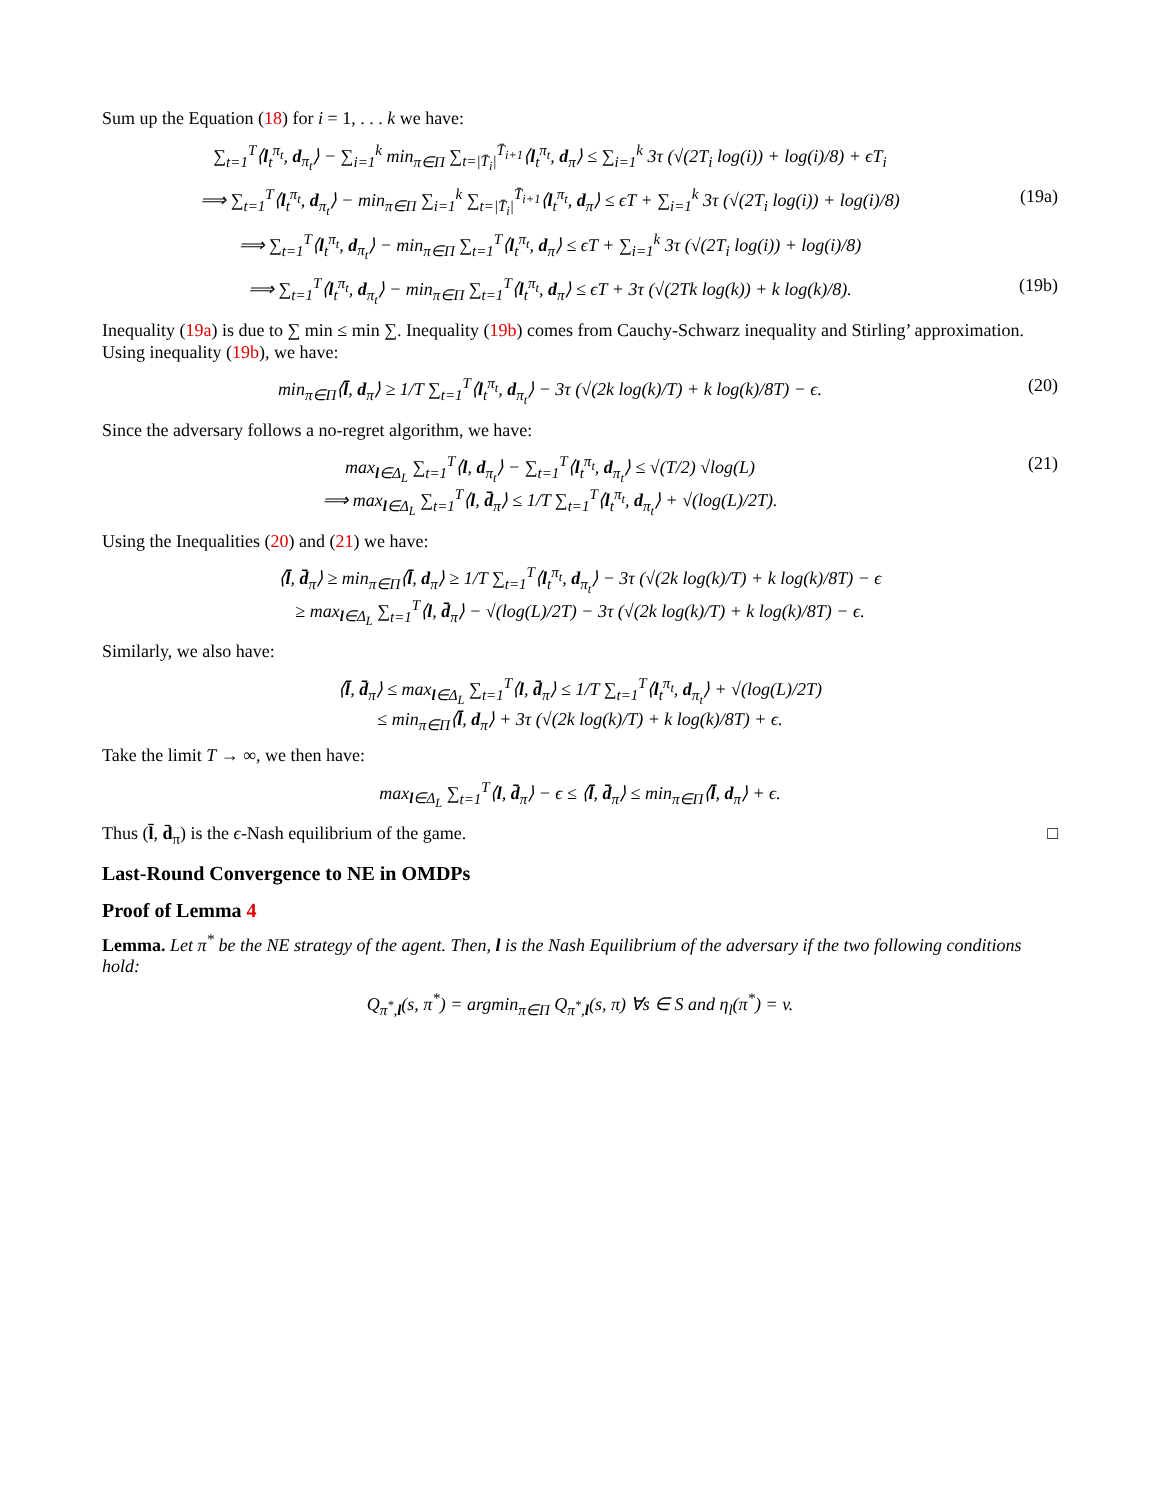Sum up the Equation (18) for i = 1, . . . k we have:
∑<sub>t=1</sub><sup>T</sup>⟨l<sub>t</sub><sup>π<sub>t</sub></sup>, d<sub>π<sub>t</sub></sub>⟩ − ∑<sub>i=1</sub><sup>k</sup> min<sub>π∈Π</sub> ∑<sub>t=|T̄<sub>i</sub>|</sub><sup>T̄<sub>i+1</sub></sup>⟨l<sub>t</sub><sup>π<sub>t</sub></sup>, d<sub>π</sub>⟩ ≤ ∑<sub>i=1</sub><sup>k</sup> 3τ (√(2T<sub>i</sub> log(i)) + log(i)/8) + ϵT<sub>i</sub>
⟹ ∑<sub>t=1</sub><sup>T</sup>⟨l<sub>t</sub><sup>π<sub>t</sub></sup>, d<sub>π<sub>t</sub></sub>⟩ − min<sub>π∈Π</sub> ∑<sub>i=1</sub><sup>k</sup> ∑<sub>t=|T̄<sub>i</sub>|</sub><sup>T̄<sub>i+1</sub></sup>⟨l<sub>t</sub><sup>π<sub>t</sub></sup>, d<sub>π</sub>⟩ ≤ ϵT + ∑<sub>i=1</sub><sup>k</sup> 3τ (√(2T<sub>i</sub> log(i)) + log(i)/8) (19a)
⟹ ∑<sub>t=1</sub><sup>T</sup>⟨l<sub>t</sub><sup>π<sub>t</sub></sup>, d<sub>π<sub>t</sub></sub>⟩ − min<sub>π∈Π</sub> ∑<sub>t=1</sub><sup>T</sup>⟨l<sub>t</sub><sup>π<sub>t</sub></sup>, d<sub>π</sub>⟩ ≤ ϵT + ∑<sub>i=1</sub><sup>k</sup> 3τ (√(2T<sub>i</sub> log(i)) + log(i)/8)
⟹ ∑<sub>t=1</sub><sup>T</sup>⟨l<sub>t</sub><sup>π<sub>t</sub></sup>, d<sub>π<sub>t</sub></sub>⟩ − min<sub>π∈Π</sub> ∑<sub>t=1</sub><sup>T</sup>⟨l<sub>t</sub><sup>π<sub>t</sub></sup>, d<sub>π</sub>⟩ ≤ ϵT + 3τ (√(2Tk log(k)) + k log(k)/8). (19b)
Inequality (19a) is due to ∑ min ≤ min ∑. Inequality (19b) comes from Cauchy-Schwarz inequality and Stirling’ approximation. Using inequality (19b), we have:
min<sub>π∈Π</sub>⟨l̄, d<sub>π</sub>⟩ ≥ 1/T ∑<sub>t=1</sub><sup>T</sup>⟨l<sub>t</sub><sup>π<sub>t</sub></sup>, d<sub>π<sub>t</sub></sub>⟩ − 3τ (√(2k log(k)/T) + k log(k)/8T) − ϵ. (20)
Since the adversary follows a no-regret algorithm, we have:
max<sub>l∈Δ<sub>L</sub></sub> ∑<sub>t=1</sub><sup>T</sup>⟨l, d<sub>π<sub>t</sub></sub>⟩ − ∑<sub>t=1</sub><sup>T</sup>⟨l<sub>t</sub><sup>π<sub>t</sub></sup>, d<sub>π<sub>t</sub></sub>⟩ ≤ √(T/2) √log(L)
⟹ max<sub>l∈Δ<sub>L</sub></sub> ∑<sub>t=1</sub><sup>T</sup>⟨l, d̄<sub>π</sub>⟩ ≤ 1/T ∑<sub>t=1</sub><sup>T</sup>⟨l<sub>t</sub><sup>π<sub>t</sub></sup>, d<sub>π<sub>t</sub></sub>⟩ + √(log(L)/2T). (21)
Using the Inequalities (20) and (21) we have:
⟨l̄, d̄<sub>π</sub>⟩ ≥ min<sub>π∈Π</sub>⟨l̄, d<sub>π</sub>⟩ ≥ 1/T ∑<sub>t=1</sub><sup>T</sup>⟨l<sub>t</sub><sup>π<sub>t</sub></sup>, d<sub>π<sub>t</sub></sub>⟩ − 3τ (√(2k log(k)/T) + k log(k)/8T) − ϵ
≥ max<sub>l∈Δ<sub>L</sub></sub> ∑<sub>t=1</sub><sup>T</sup>⟨l, d̄<sub>π</sub>⟩ − √(log(L)/2T) − 3τ (√(2k log(k)/T) + k log(k)/8T) − ϵ.
Similarly, we also have:
⟨l̄, d̄<sub>π</sub>⟩ ≤ max<sub>l∈Δ<sub>L</sub></sub> ∑<sub>t=1</sub><sup>T</sup>⟨l, d̄<sub>π</sub>⟩ ≤ 1/T ∑<sub>t=1</sub><sup>T</sup>⟨l<sub>t</sub><sup>π<sub>t</sub></sup>, d<sub>π<sub>t</sub></sub>⟩ + √(log(L)/2T)
≤ min<sub>π∈Π</sub>⟨l̄, d<sub>π</sub>⟩ + 3τ (√(2k log(k)/T) + k log(k)/8T) + ϵ.
Take the limit T → ∞, we then have:
max<sub>l∈Δ<sub>L</sub></sub> ∑<sub>t=1</sub><sup>T</sup>⟨l, d̄<sub>π</sub>⟩ − ϵ ≤ ⟨l̄, d̄<sub>π</sub>⟩ ≤ min<sub>π∈Π</sub>⟨l̄, d<sub>π</sub>⟩ + ϵ.
Thus (l̄, d̄<sub>π</sub>) is the ϵ-Nash equilibrium of the game. □
Last-Round Convergence to NE in OMDPs
Proof of Lemma 4
Lemma. Let π<sup>*</sup> be the NE strategy of the agent. Then, l is the Nash Equilibrium of the adversary if the two following conditions hold:
Q<sub>π<sup>*</sup>,l</sub>(s, π<sup>*</sup>) = argmin<sub>π∈Π</sub> Q<sub>π<sup>*</sup>,l</sub>(s, π) ∀s ∈ S and η<sub>l</sub>(π<sup>*</sup>) = v.